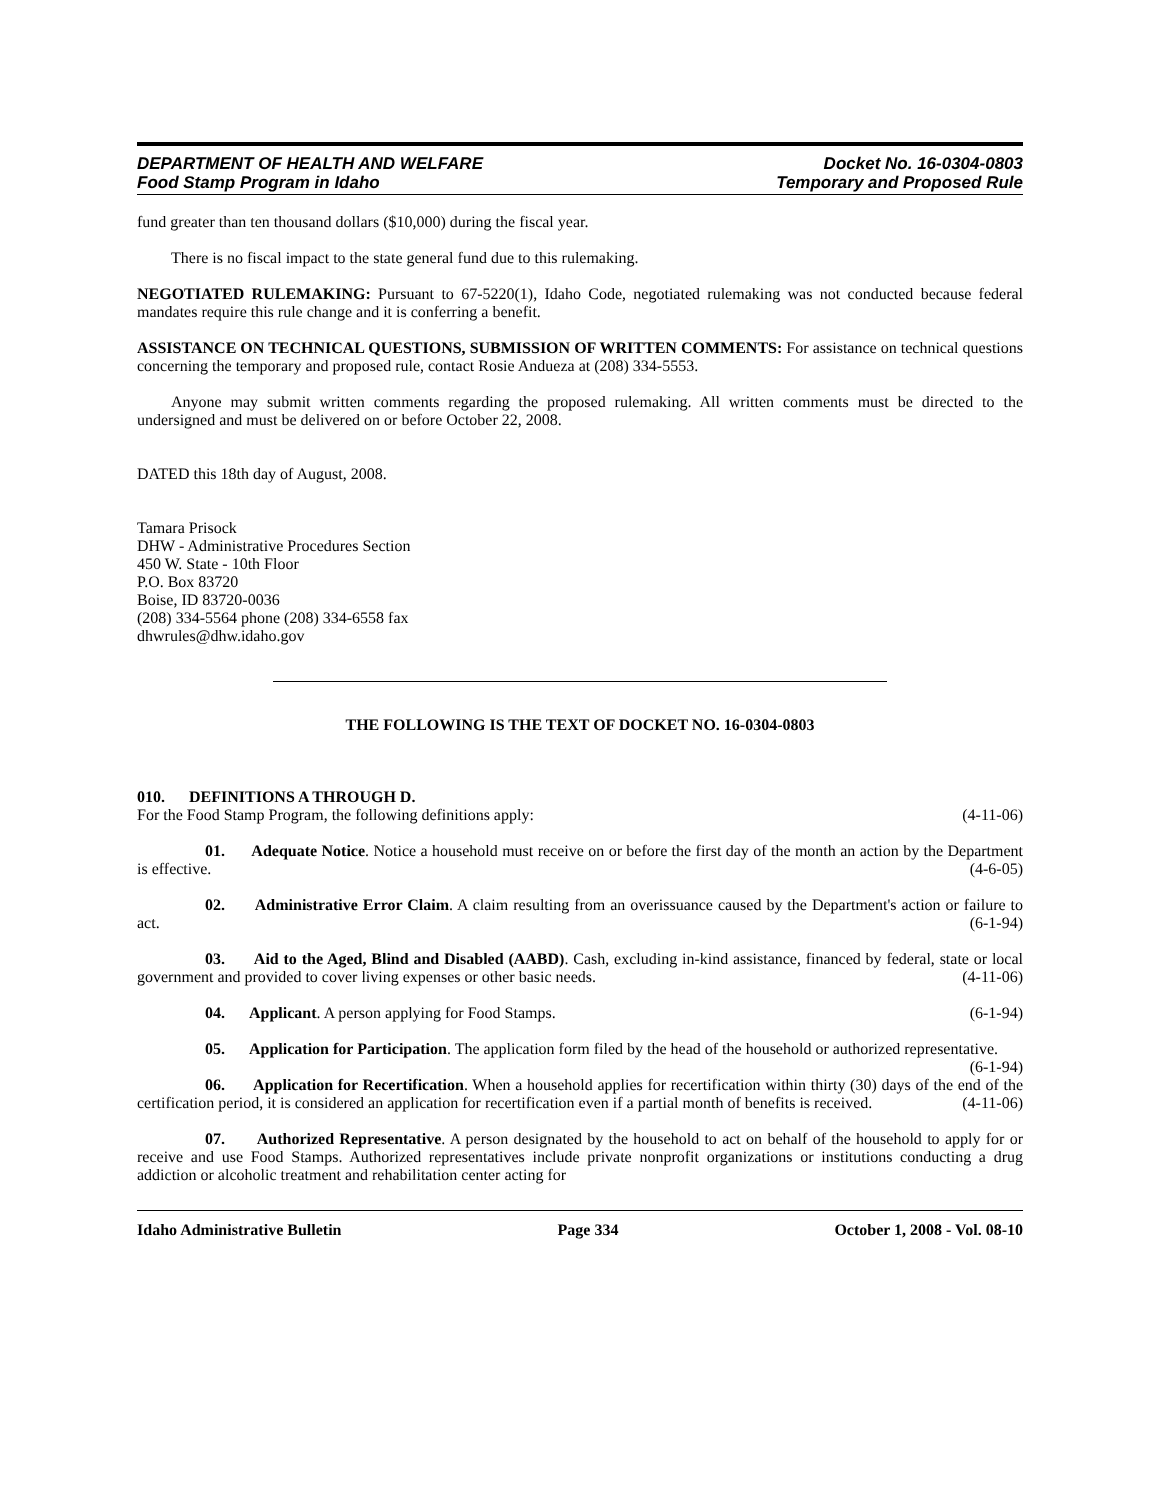DEPARTMENT OF HEALTH AND WELFARE Docket No. 16-0304-0803
Food Stamp Program in Idaho Temporary and Proposed Rule
fund greater than ten thousand dollars ($10,000) during the fiscal year.
There is no fiscal impact to the state general fund due to this rulemaking.
NEGOTIATED RULEMAKING: Pursuant to 67-5220(1), Idaho Code, negotiated rulemaking was not conducted because federal mandates require this rule change and it is conferring a benefit.
ASSISTANCE ON TECHNICAL QUESTIONS, SUBMISSION OF WRITTEN COMMENTS: For assistance on technical questions concerning the temporary and proposed rule, contact Rosie Andueza at (208) 334-5553.
Anyone may submit written comments regarding the proposed rulemaking. All written comments must be directed to the undersigned and must be delivered on or before October 22, 2008.
DATED this 18th day of August, 2008.
Tamara Prisock
DHW - Administrative Procedures Section
450 W. State - 10th Floor
P.O. Box 83720
Boise, ID 83720-0036
(208) 334-5564 phone (208) 334-6558 fax
dhwrules@dhw.idaho.gov
THE FOLLOWING IS THE TEXT OF DOCKET NO. 16-0304-0803
010. DEFINITIONS A THROUGH D.
For the Food Stamp Program, the following definitions apply: (4-11-06)
01. Adequate Notice. Notice a household must receive on or before the first day of the month an action by the Department is effective. (4-6-05)
02. Administrative Error Claim. A claim resulting from an overissuance caused by the Department's action or failure to act. (6-1-94)
03. Aid to the Aged, Blind and Disabled (AABD). Cash, excluding in-kind assistance, financed by federal, state or local government and provided to cover living expenses or other basic needs. (4-11-06)
04. Applicant. A person applying for Food Stamps. (6-1-94)
05. Application for Participation. The application form filed by the head of the household or authorized representative. (6-1-94)
06. Application for Recertification. When a household applies for recertification within thirty (30) days of the end of the certification period, it is considered an application for recertification even if a partial month of benefits is received. (4-11-06)
07. Authorized Representative. A person designated by the household to act on behalf of the household to apply for or receive and use Food Stamps. Authorized representatives include private nonprofit organizations or institutions conducting a drug addiction or alcoholic treatment and rehabilitation center acting for
Idaho Administrative Bulletin Page 334 October 1, 2008 - Vol. 08-10